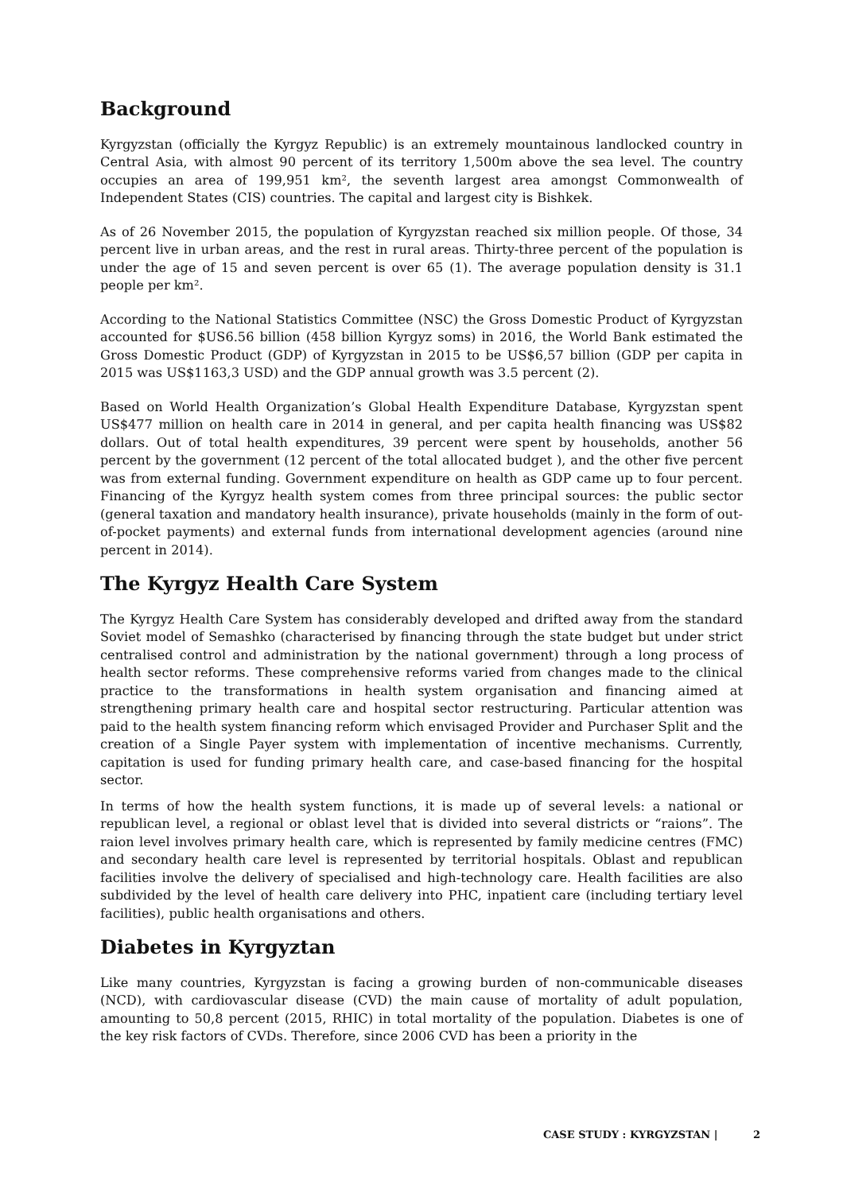Background
Kyrgyzstan (officially the Kyrgyz Republic) is an extremely mountainous landlocked country in Central Asia, with almost 90 percent of its territory 1,500m above the sea level. The country occupies an area of 199,951 km², the seventh largest area amongst Commonwealth of Independent States (CIS) countries. The capital and largest city is Bishkek.
As of 26 November 2015, the population of Kyrgyzstan reached six million people. Of those, 34 percent live in urban areas, and the rest in rural areas. Thirty-three percent of the population is under the age of 15 and seven percent is over 65 (1). The average population density is 31.1 people per km².
According to the National Statistics Committee (NSC) the Gross Domestic Product of Kyrgyzstan accounted for $US6.56 billion (458 billion Kyrgyz soms) in 2016, the World Bank estimated the Gross Domestic Product (GDP) of Kyrgyzstan in 2015 to be US$6,57 billion (GDP per capita in 2015 was US$1163,3 USD) and the GDP annual growth was 3.5 percent (2).
Based on World Health Organization’s Global Health Expenditure Database, Kyrgyzstan spent US$477 million on health care in 2014 in general, and per capita health financing was US$82 dollars. Out of total health expenditures, 39 percent were spent by households, another 56 percent by the government (12 percent of the total allocated budget ), and the other five percent was from external funding. Government expenditure on health as GDP came up to four percent. Financing of the Kyrgyz health system comes from three principal sources: the public sector (general taxation and mandatory health insurance), private households (mainly in the form of out-of-pocket payments) and external funds from international development agencies (around nine percent in 2014).
The Kyrgyz Health Care System
The Kyrgyz Health Care System has considerably developed and drifted away from the standard Soviet model of Semashko (characterised by financing through the state budget but under strict centralised control and administration by the national government) through a long process of health sector reforms. These comprehensive reforms varied from changes made to the clinical practice to the transformations in health system organisation and financing aimed at strengthening primary health care and hospital sector restructuring. Particular attention was paid to the health system financing reform which envisaged Provider and Purchaser Split and the creation of a Single Payer system with implementation of incentive mechanisms. Currently, capitation is used for funding primary health care, and case-based financing for the hospital sector.
In terms of how the health system functions, it is made up of several levels: a national or republican level, a regional or oblast level that is divided into several districts or “raions”. The raion level involves primary health care, which is represented by family medicine centres (FMC) and secondary health care level is represented by territorial hospitals. Oblast and republican facilities involve the delivery of specialised and high-technology care. Health facilities are also subdivided by the level of health care delivery into PHC, inpatient care (including tertiary level facilities), public health organisations and others.
Diabetes in Kyrgyztan
Like many countries, Kyrgyzstan is facing a growing burden of non-communicable diseases (NCD), with cardiovascular disease (CVD) the main cause of mortality of adult population, amounting to 50,8 percent (2015, RHIC) in total mortality of the population. Diabetes is one of the key risk factors of CVDs. Therefore, since 2006 CVD has been a priority in the
CASE STUDY : KYRGYZSTAN | 2